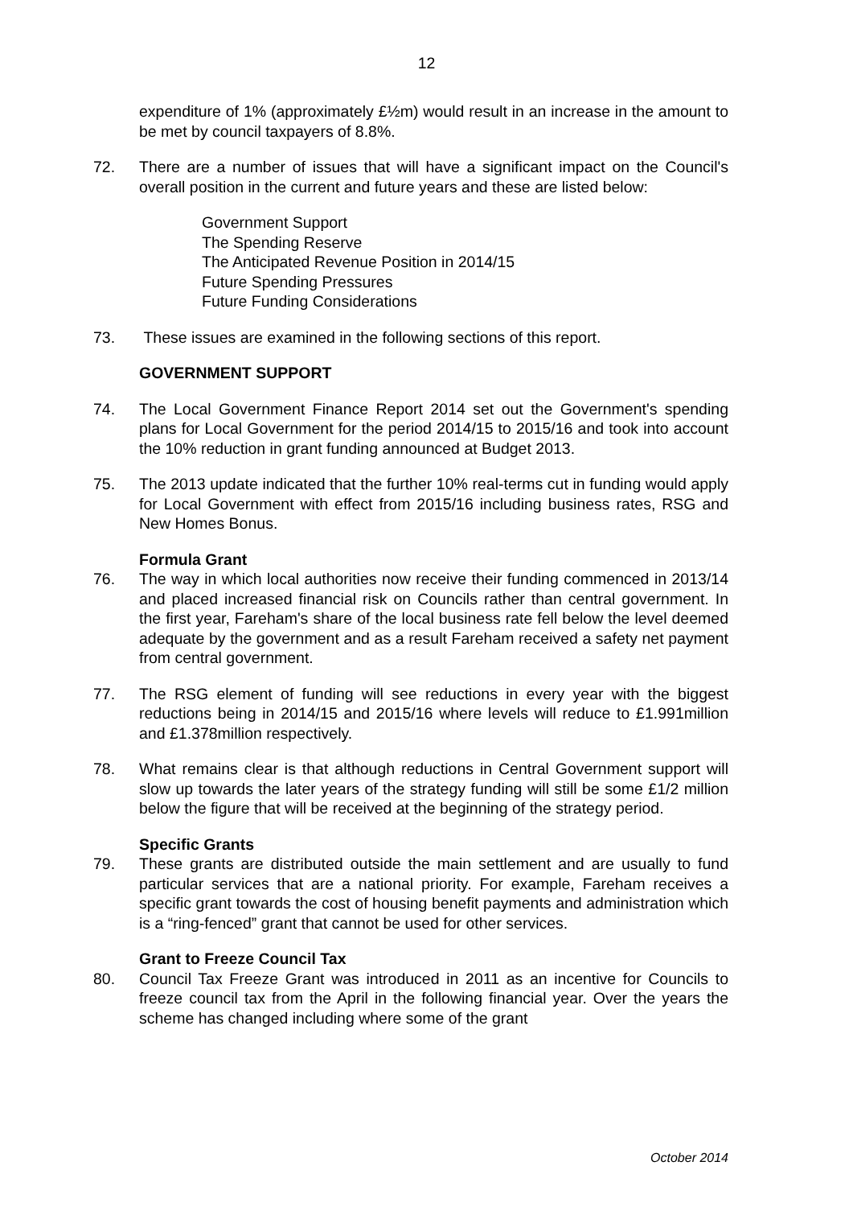12
expenditure of 1% (approximately £½m) would result in an increase in the amount to be met by council taxpayers of 8.8%.
72. There are a number of issues that will have a significant impact on the Council's overall position in the current and future years and these are listed below:
Government Support
The Spending Reserve
The Anticipated Revenue Position in 2014/15
Future Spending Pressures
Future Funding Considerations
73. These issues are examined in the following sections of this report.
GOVERNMENT SUPPORT
74. The Local Government Finance Report 2014 set out the Government's spending plans for Local Government for the period 2014/15 to 2015/16 and took into account the 10% reduction in grant funding announced at Budget 2013.
75. The 2013 update indicated that the further 10% real-terms cut in funding would apply for Local Government with effect from 2015/16 including business rates, RSG and New Homes Bonus.
Formula Grant
76. The way in which local authorities now receive their funding commenced in 2013/14 and placed increased financial risk on Councils rather than central government. In the first year, Fareham's share of the local business rate fell below the level deemed adequate by the government and as a result Fareham received a safety net payment from central government.
77. The RSG element of funding will see reductions in every year with the biggest reductions being in 2014/15 and 2015/16 where levels will reduce to £1.991million and £1.378million respectively.
78. What remains clear is that although reductions in Central Government support will slow up towards the later years of the strategy funding will still be some £1/2 million below the figure that will be received at the beginning of the strategy period.
Specific Grants
79. These grants are distributed outside the main settlement and are usually to fund particular services that are a national priority. For example, Fareham receives a specific grant towards the cost of housing benefit payments and administration which is a “ring-fenced” grant that cannot be used for other services.
Grant to Freeze Council Tax
80. Council Tax Freeze Grant was introduced in 2011 as an incentive for Councils to freeze council tax from the April in the following financial year. Over the years the scheme has changed including where some of the grant
October 2014